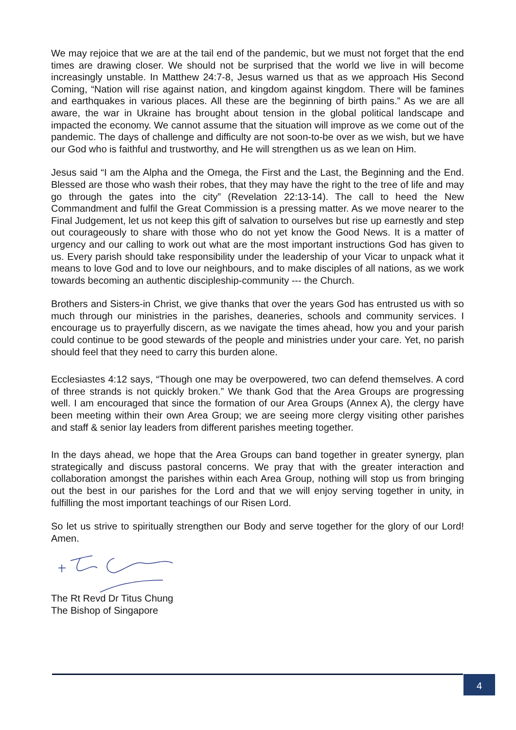We may rejoice that we are at the tail end of the pandemic, but we must not forget that the end times are drawing closer. We should not be surprised that the world we live in will become increasingly unstable. In Matthew 24:7-8, Jesus warned us that as we approach His Second Coming, “Nation will rise against nation, and kingdom against kingdom. There will be famines and earthquakes in various places. All these are the beginning of birth pains.” As we are all aware, the war in Ukraine has brought about tension in the global political landscape and impacted the economy. We cannot assume that the situation will improve as we come out of the pandemic. The days of challenge and difficulty are not soon-to-be over as we wish, but we have our God who is faithful and trustworthy, and He will strengthen us as we lean on Him.
Jesus said “I am the Alpha and the Omega, the First and the Last, the Beginning and the End. Blessed are those who wash their robes, that they may have the right to the tree of life and may go through the gates into the city” (Revelation 22:13-14). The call to heed the New Commandment and fulfil the Great Commission is a pressing matter. As we move nearer to the Final Judgement, let us not keep this gift of salvation to ourselves but rise up earnestly and step out courageously to share with those who do not yet know the Good News. It is a matter of urgency and our calling to work out what are the most important instructions God has given to us. Every parish should take responsibility under the leadership of your Vicar to unpack what it means to love God and to love our neighbours, and to make disciples of all nations, as we work towards becoming an authentic discipleship-community --- the Church.
Brothers and Sisters-in Christ, we give thanks that over the years God has entrusted us with so much through our ministries in the parishes, deaneries, schools and community services. I encourage us to prayerfully discern, as we navigate the times ahead, how you and your parish could continue to be good stewards of the people and ministries under your care. Yet, no parish should feel that they need to carry this burden alone.
Ecclesiastes 4:12 says, “Though one may be overpowered, two can defend themselves. A cord of three strands is not quickly broken.” We thank God that the Area Groups are progressing well. I am encouraged that since the formation of our Area Groups (Annex A), the clergy have been meeting within their own Area Group; we are seeing more clergy visiting other parishes and staff & senior lay leaders from different parishes meeting together.
In the days ahead, we hope that the Area Groups can band together in greater synergy, plan strategically and discuss pastoral concerns. We pray that with the greater interaction and collaboration amongst the parishes within each Area Group, nothing will stop us from bringing out the best in our parishes for the Lord and that we will enjoy serving together in unity, in fulfilling the most important teachings of our Risen Lord.
So let us strive to spiritually strengthen our Body and serve together for the glory of our Lord! Amen.
The Rt Revd Dr Titus Chung
The Bishop of Singapore
4